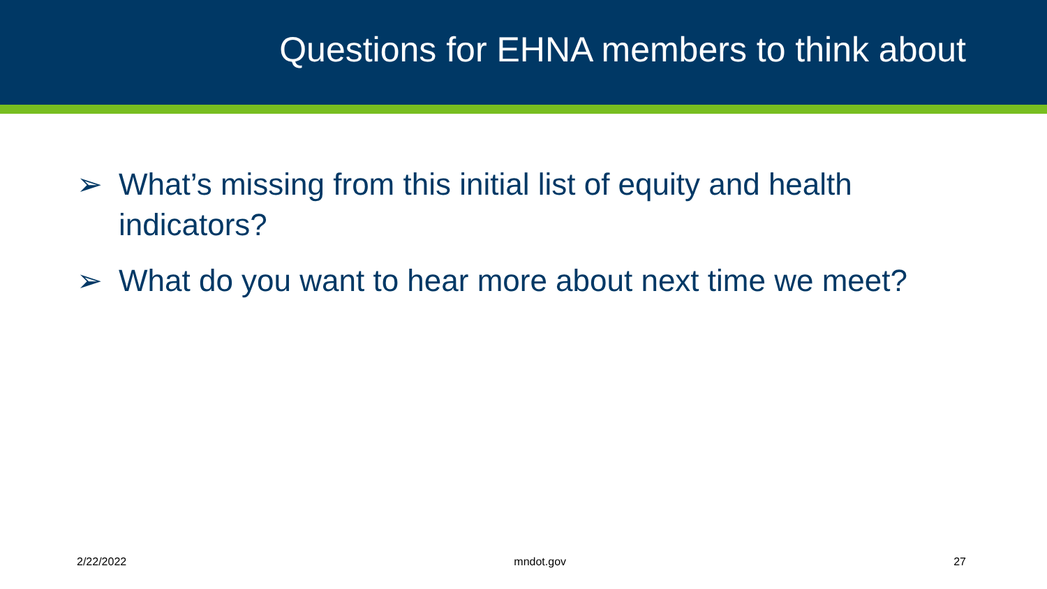Questions for EHNA members to think about
➢ What’s missing from this initial list of equity and health indicators?
➢ What do you want to hear more about next time we meet?
2/22/2022 mndot.gov 27